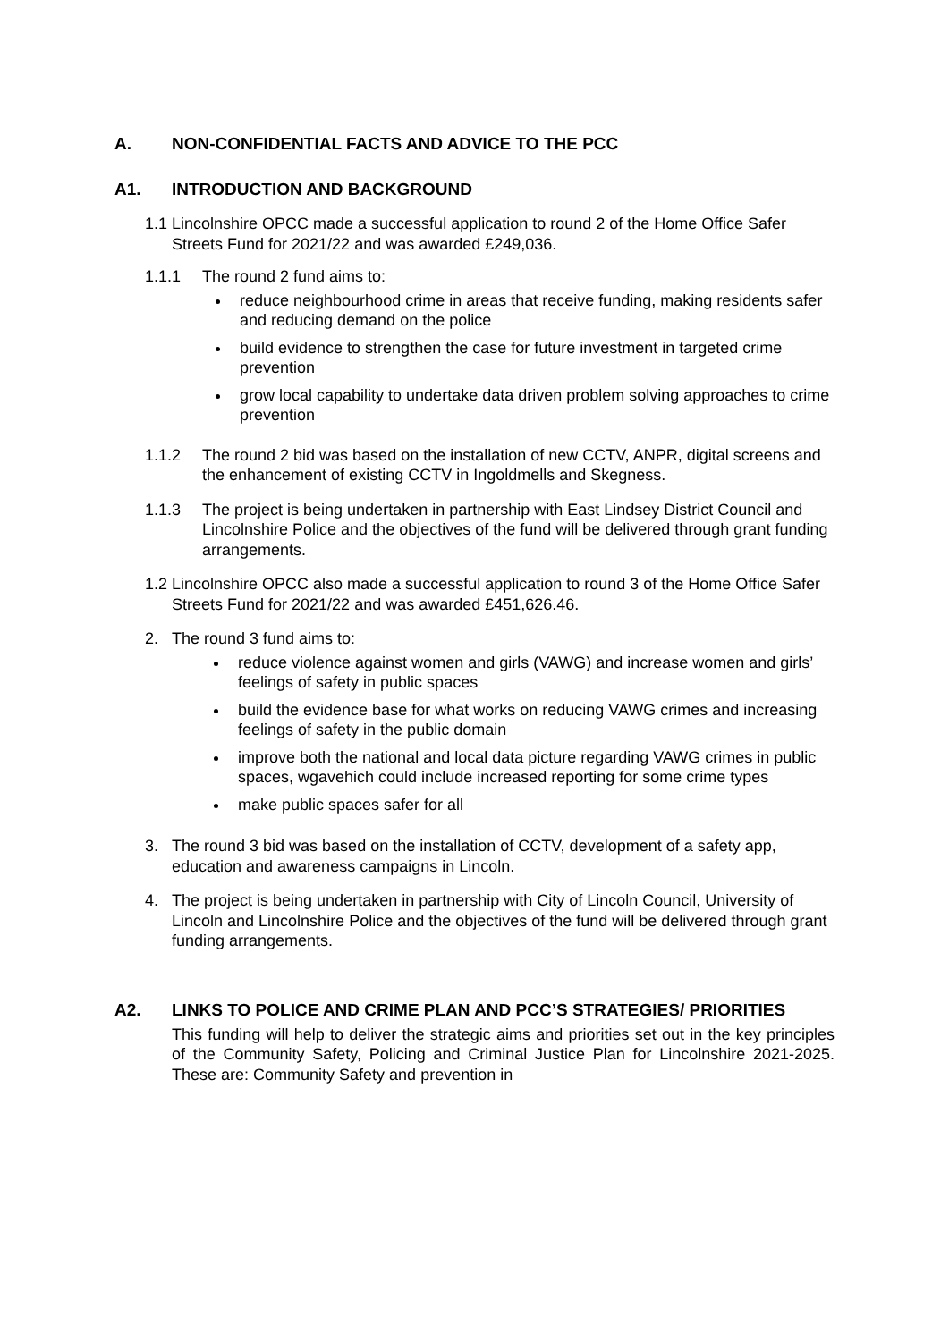A. NON-CONFIDENTIAL FACTS AND ADVICE TO THE PCC
A1. INTRODUCTION AND BACKGROUND
1.1 Lincolnshire OPCC made a successful application to round 2 of the Home Office Safer Streets Fund for 2021/22 and was awarded £249,036.
1.1.1 The round 2 fund aims to:
reduce neighbourhood crime in areas that receive funding, making residents safer and reducing demand on the police
build evidence to strengthen the case for future investment in targeted crime prevention
grow local capability to undertake data driven problem solving approaches to crime prevention
1.1.2 The round 2 bid was based on the installation of new CCTV, ANPR, digital screens and the enhancement of existing CCTV in Ingoldmells and Skegness.
1.1.3 The project is being undertaken in partnership with East Lindsey District Council and Lincolnshire Police and the objectives of the fund will be delivered through grant funding arrangements.
1.2 Lincolnshire OPCC also made a successful application to round 3 of the Home Office Safer Streets Fund for 2021/22 and was awarded £451,626.46.
2. The round 3 fund aims to:
reduce violence against women and girls (VAWG) and increase women and girls’ feelings of safety in public spaces
build the evidence base for what works on reducing VAWG crimes and increasing feelings of safety in the public domain
improve both the national and local data picture regarding VAWG crimes in public spaces, wgavehich could include increased reporting for some crime types
make public spaces safer for all
3. The round 3 bid was based on the installation of CCTV, development of a safety app, education and awareness campaigns in Lincoln.
4. The project is being undertaken in partnership with City of Lincoln Council, University of Lincoln and Lincolnshire Police and the objectives of the fund will be delivered through grant funding arrangements.
A2. LINKS TO POLICE AND CRIME PLAN AND PCC’S STRATEGIES/ PRIORITIES
This funding will help to deliver the strategic aims and priorities set out in the key principles of the Community Safety, Policing and Criminal Justice Plan for Lincolnshire 2021-2025. These are: Community Safety and prevention in